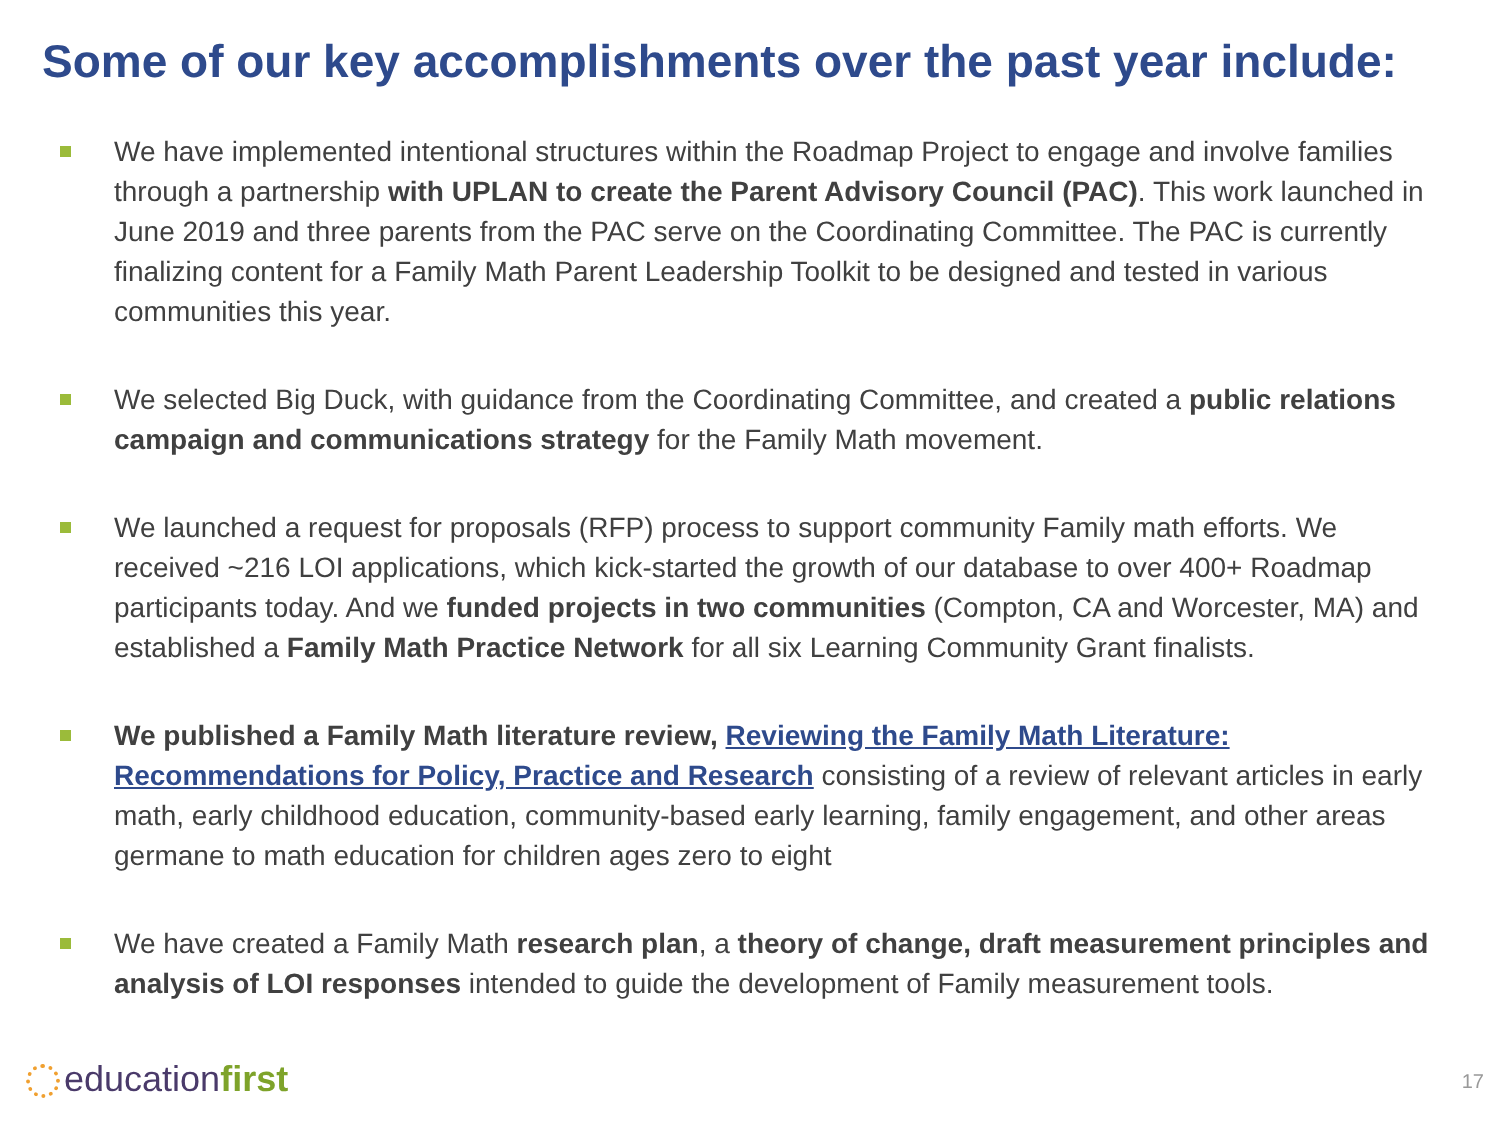Some of our key accomplishments over the past year include:
We have implemented intentional structures within the Roadmap Project to engage and involve families through a partnership with UPLAN to create the Parent Advisory Council (PAC). This work launched in June 2019 and three parents from the PAC serve on the Coordinating Committee. The PAC is currently finalizing content for a Family Math Parent Leadership Toolkit to be designed and tested in various communities this year.
We selected Big Duck, with guidance from the Coordinating Committee, and created a public relations campaign and communications strategy for the Family Math movement.
We launched a request for proposals (RFP) process to support community Family math efforts. We received ~216 LOI applications, which kick-started the growth of our database to over 400+ Roadmap participants today. And we funded projects in two communities (Compton, CA and Worcester, MA) and established a Family Math Practice Network for all six Learning Community Grant finalists.
We published a Family Math literature review, Reviewing the Family Math Literature: Recommendations for Policy, Practice and Research consisting of a review of relevant articles in early math, early childhood education, community-based early learning, family engagement, and other areas germane to math education for children ages zero to eight
We have created a Family Math research plan, a theory of change, draft measurement principles and analysis of LOI responses intended to guide the development of Family measurement tools.
educationfirst 17